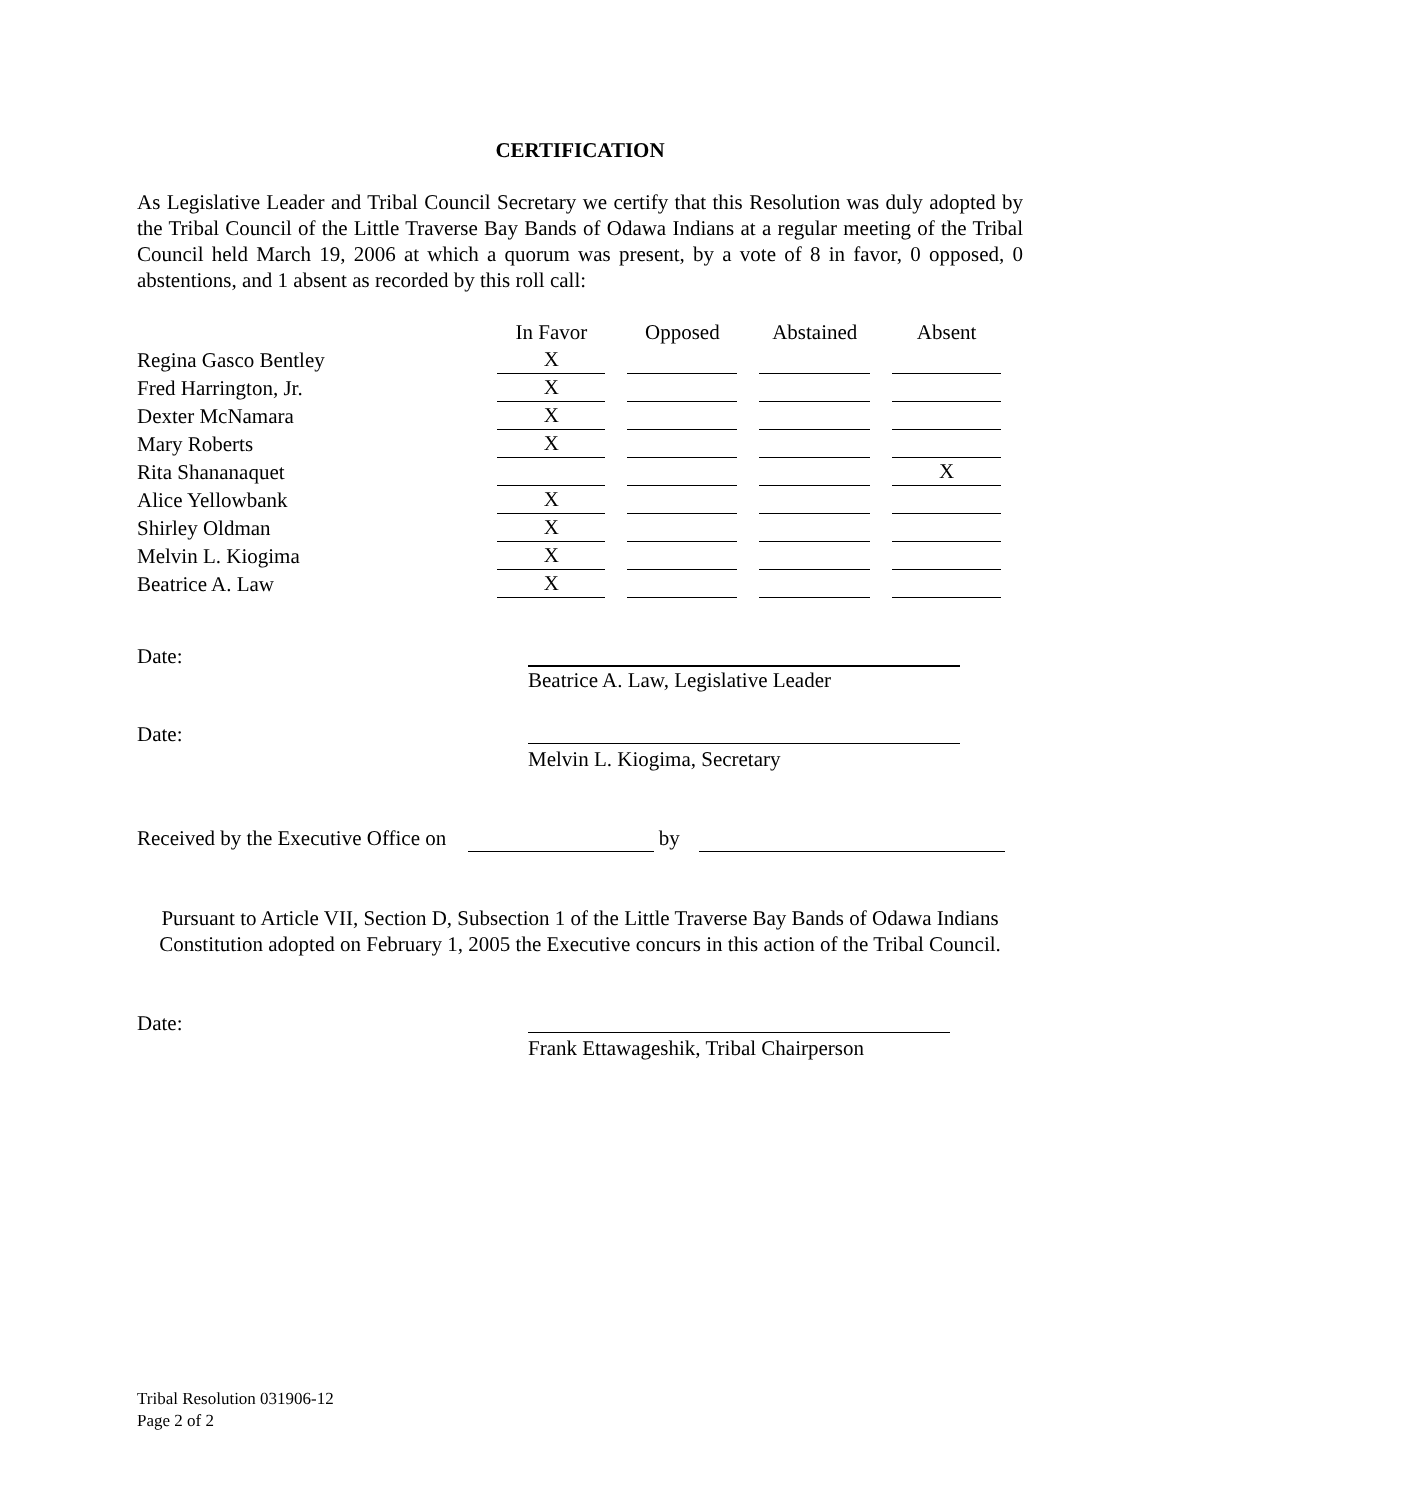CERTIFICATION
As Legislative Leader and Tribal Council Secretary we certify that this Resolution was duly adopted by the Tribal Council of the Little Traverse Bay Bands of Odawa Indians at a regular meeting of the Tribal Council held March 19, 2006 at which a quorum was present, by a vote of 8 in favor, 0 opposed, 0 abstentions, and 1 absent as recorded by this roll call:
| | In Favor | Opposed | Abstained | Absent |
| --- | --- | --- | --- | --- |
| Regina Gasco Bentley | X | | | |
| Fred Harrington, Jr. | X | | | |
| Dexter McNamara | X | | | |
| Mary Roberts | X | | | |
| Rita Shananaquet | | | | X |
| Alice Yellowbank | X | | | |
| Shirley Oldman | X | | | |
| Melvin L. Kiogima | X | | | |
| Beatrice A. Law | X | | | |
Date:
Beatrice A. Law, Legislative Leader
Date:
Melvin L. Kiogima, Secretary
Received by the Executive Office on by
Pursuant to Article VII, Section D, Subsection 1 of the Little Traverse Bay Bands of Odawa Indians Constitution adopted on February 1, 2005 the Executive concurs in this action of the Tribal Council.
Date:
Frank Ettawageshik, Tribal Chairperson
Tribal Resolution 031906-12
Page 2 of 2